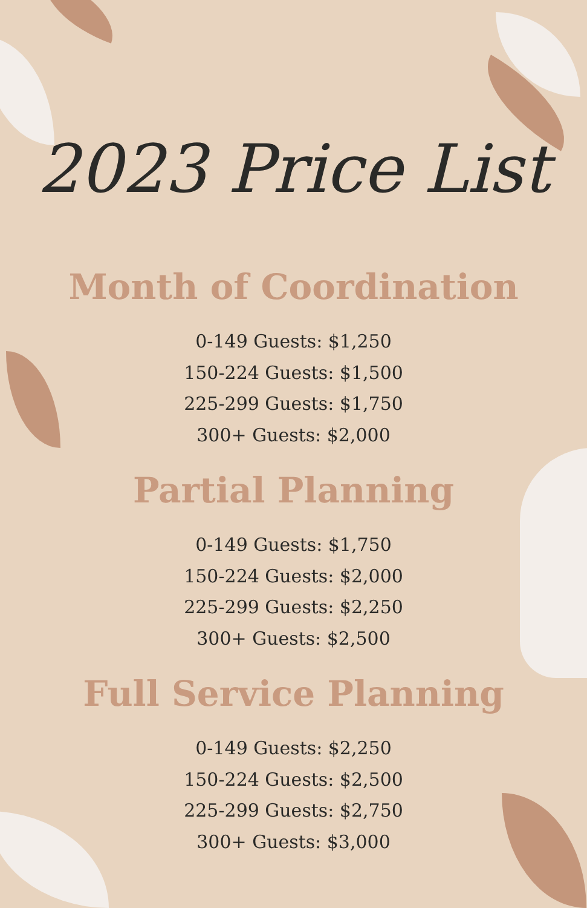2023 Price List
Month of Coordination
0-149 Guests: $1,250
150-224 Guests: $1,500
225-299 Guests: $1,750
300+ Guests: $2,000
Partial Planning
0-149 Guests: $1,750
150-224 Guests: $2,000
225-299 Guests: $2,250
300+ Guests: $2,500
Full Service Planning
0-149 Guests: $2,250
150-224 Guests: $2,500
225-299 Guests: $2,750
300+ Guests: $3,000